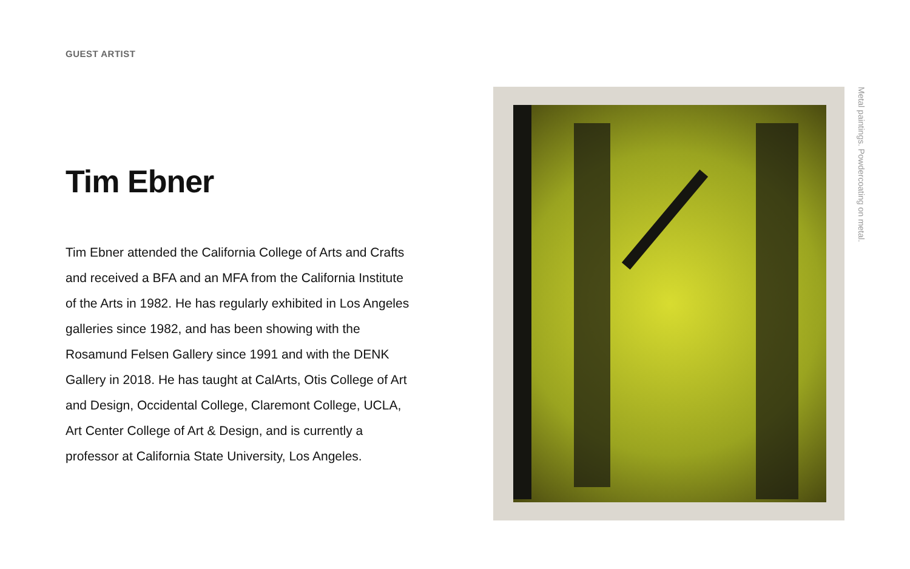GUEST ARTIST
Tim Ebner
Tim Ebner attended the California College of Arts and Crafts and received a BFA and an MFA from the California Institute of the Arts in 1982. He has regularly exhibited in Los Angeles galleries since 1982, and has been showing with the Rosamund Felsen Gallery since 1991 and with the DENK Gallery in 2018. He has taught at CalArts, Otis College of Art and Design, Occidental College, Claremont College, UCLA, Art Center College of Art & Design, and is currently a professor at California State University, Los Angeles.
Metal paintings. Powdercoating on metal.